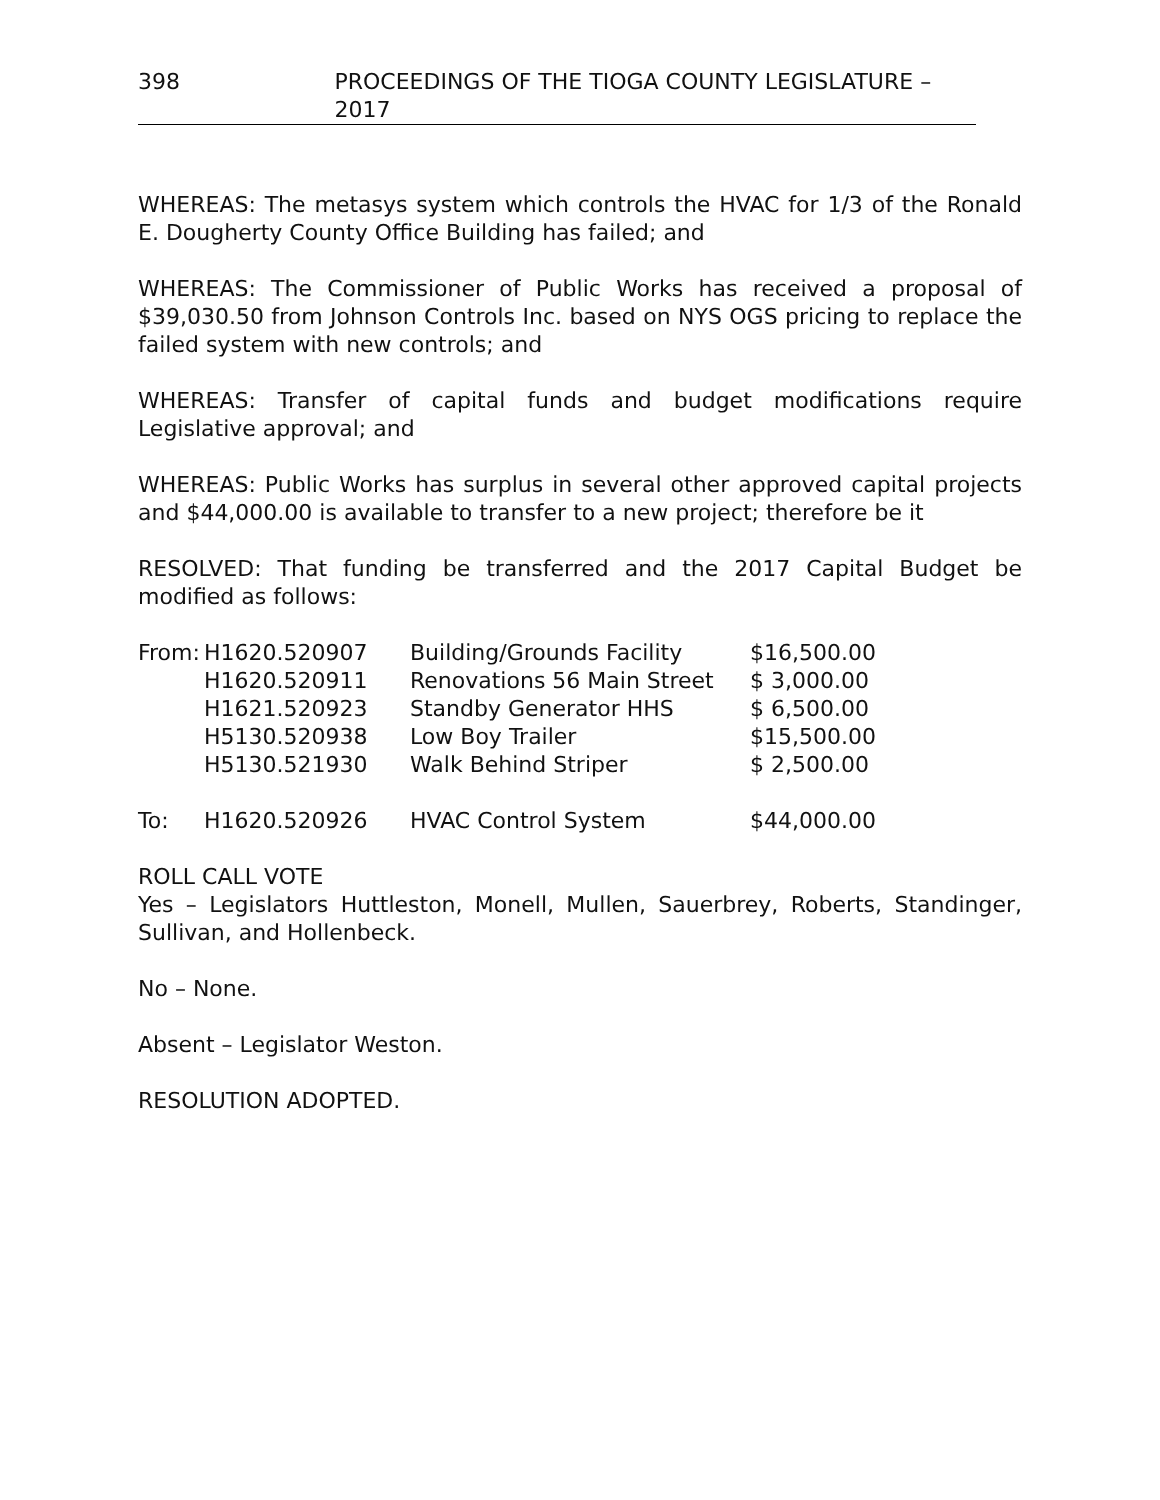398 PROCEEDINGS OF THE TIOGA COUNTY LEGISLATURE – 2017
WHEREAS: The metasys system which controls the HVAC for 1/3 of the Ronald E. Dougherty County Office Building has failed; and
WHEREAS: The Commissioner of Public Works has received a proposal of $39,030.50 from Johnson Controls Inc. based on NYS OGS pricing to replace the failed system with new controls; and
WHEREAS: Transfer of capital funds and budget modifications require Legislative approval; and
WHEREAS: Public Works has surplus in several other approved capital projects and $44,000.00 is available to transfer to a new project; therefore be it
RESOLVED: That funding be transferred and the 2017 Capital Budget be modified as follows:
| From: | H1620.520907 | Building/Grounds Facility | $16,500.00 |
| | H1620.520911 | Renovations 56 Main Street | $ 3,000.00 |
| | H1621.520923 | Standby Generator HHS | $ 6,500.00 |
| | H5130.520938 | Low Boy Trailer | $15,500.00 |
| | H5130.521930 | Walk Behind Striper | $ 2,500.00 |
| To: | H1620.520926 | HVAC Control System | $44,000.00 |
ROLL CALL VOTE
Yes – Legislators Huttleston, Monell, Mullen, Sauerbrey, Roberts, Standinger, Sullivan, and Hollenbeck.
No – None.
Absent – Legislator Weston.
RESOLUTION ADOPTED.